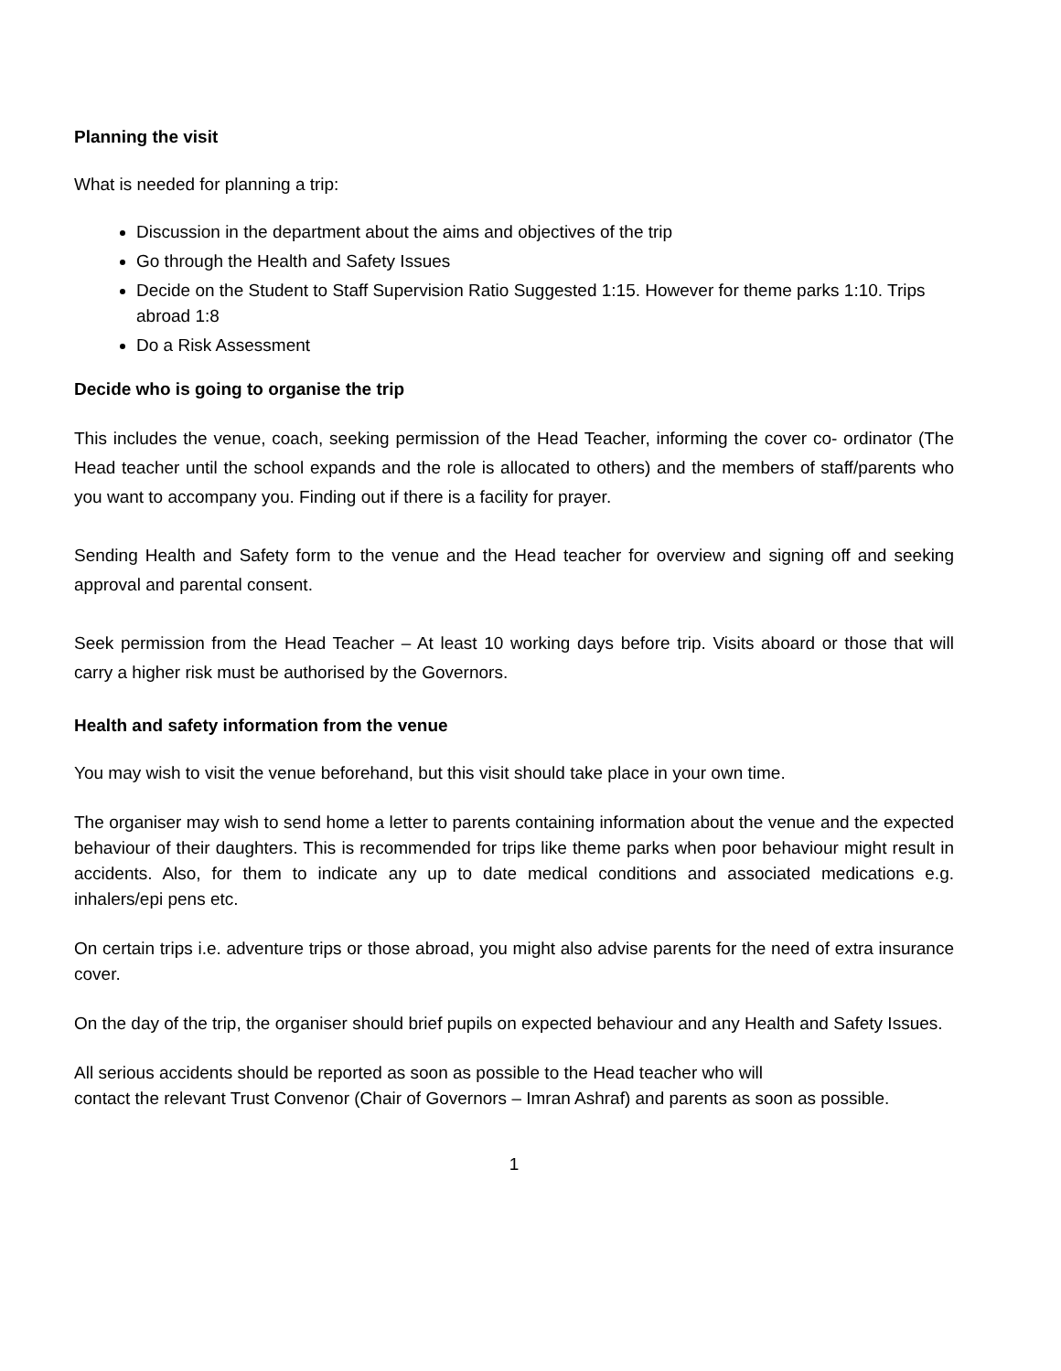Planning the visit
What is needed for planning a trip:
Discussion in the department about the aims and objectives of the trip
Go through the Health and Safety Issues
Decide on the Student to Staff Supervision Ratio Suggested 1:15. However for theme parks 1:10. Trips abroad 1:8
Do a Risk Assessment
Decide who is going to organise the trip
This includes the venue, coach, seeking permission of the Head Teacher, informing the cover co- ordinator (The Head teacher until the school expands and the role is allocated to others) and the members of staff/parents who you want to accompany you. Finding out if there is a facility for prayer.
Sending Health and Safety form to the venue and the Head teacher for overview and signing off and seeking approval and parental consent.
Seek permission from the Head Teacher – At least 10 working days before trip. Visits aboard or those that will carry a higher risk must be authorised by the Governors.
Health and safety information from the venue
You may wish to visit the venue beforehand, but this visit should take place in your own time.
The organiser may wish to send home a letter to parents containing information about the venue and the expected behaviour of their daughters. This is recommended for trips like theme parks when poor behaviour might result in accidents. Also, for them to indicate any up to date medical conditions and associated medications e.g. inhalers/epi pens etc.
On certain trips i.e. adventure trips or those abroad, you might also advise parents for the need of extra insurance cover.
On the day of the trip, the organiser should brief pupils on expected behaviour and any Health and Safety Issues.
All serious accidents should be reported as soon as possible to the Head teacher who will
contact the relevant Trust Convenor (Chair of Governors – Imran Ashraf) and parents as soon as possible.
1